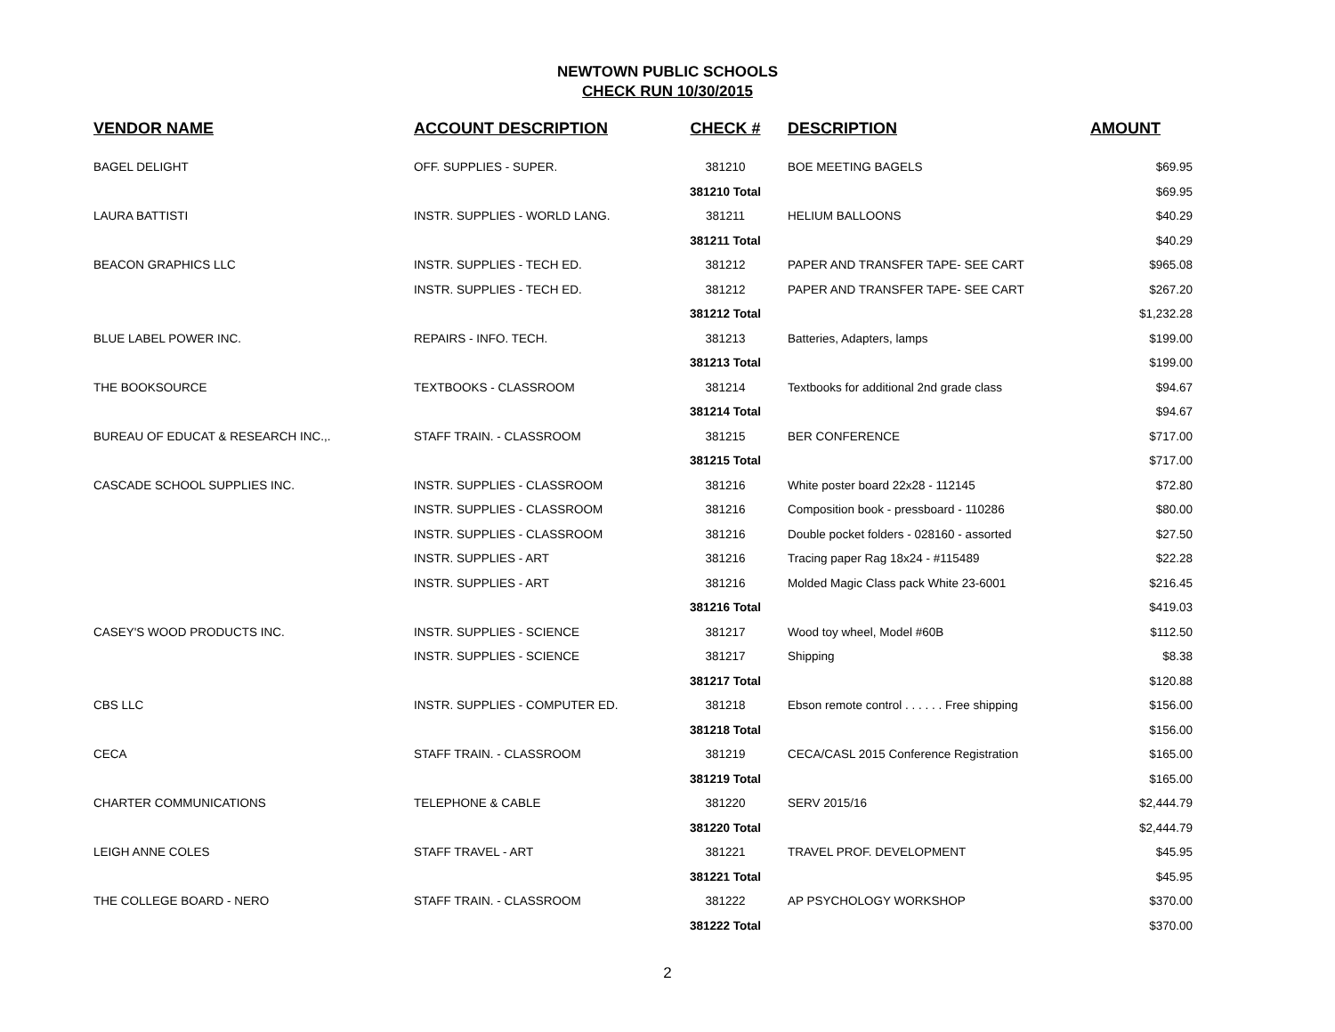NEWTOWN PUBLIC SCHOOLS
CHECK RUN 10/30/2015
| VENDOR NAME | ACCOUNT DESCRIPTION | CHECK # | DESCRIPTION | AMOUNT |
| --- | --- | --- | --- | --- |
| BAGEL DELIGHT | OFF. SUPPLIES - SUPER. | 381210 | BOE MEETING BAGELS | $69.95 |
| | | 381210 Total | | $69.95 |
| LAURA BATTISTI | INSTR. SUPPLIES - WORLD LANG. | 381211 | HELIUM BALLOONS | $40.29 |
| | | 381211 Total | | $40.29 |
| BEACON GRAPHICS LLC | INSTR. SUPPLIES - TECH ED. | 381212 | PAPER AND TRANSFER TAPE- SEE CART | $965.08 |
| | INSTR. SUPPLIES - TECH ED. | 381212 | PAPER AND TRANSFER TAPE- SEE CART | $267.20 |
| | | 381212 Total | | $1,232.28 |
| BLUE LABEL POWER INC. | REPAIRS - INFO. TECH. | 381213 | Batteries, Adapters, lamps | $199.00 |
| | | 381213 Total | | $199.00 |
| THE BOOKSOURCE | TEXTBOOKS - CLASSROOM | 381214 | Textbooks for additional 2nd grade class | $94.67 |
| | | 381214 Total | | $94.67 |
| BUREAU OF EDUCAT & RESEARCH INC.,. | STAFF TRAIN. - CLASSROOM | 381215 | BER CONFERENCE | $717.00 |
| | | 381215 Total | | $717.00 |
| CASCADE SCHOOL SUPPLIES INC. | INSTR. SUPPLIES - CLASSROOM | 381216 | White poster board 22x28 - 112145 | $72.80 |
| | INSTR. SUPPLIES - CLASSROOM | 381216 | Composition book - pressboard - 110286 | $80.00 |
| | INSTR. SUPPLIES - CLASSROOM | 381216 | Double pocket folders - 028160 - assorted | $27.50 |
| | INSTR. SUPPLIES - ART | 381216 | Tracing paper Rag 18x24 - #115489 | $22.28 |
| | INSTR. SUPPLIES - ART | 381216 | Molded Magic Class pack White 23-6001 | $216.45 |
| | | 381216 Total | | $419.03 |
| CASEY'S WOOD PRODUCTS INC. | INSTR. SUPPLIES - SCIENCE | 381217 | Wood toy wheel, Model #60B | $112.50 |
| | INSTR. SUPPLIES - SCIENCE | 381217 | Shipping | $8.38 |
| | | 381217 Total | | $120.88 |
| CBS LLC | INSTR. SUPPLIES - COMPUTER ED. | 381218 | Ebson remote control . . . . . . Free shipping | $156.00 |
| | | 381218 Total | | $156.00 |
| CECA | STAFF TRAIN. - CLASSROOM | 381219 | CECA/CASL 2015 Conference Registration | $165.00 |
| | | 381219 Total | | $165.00 |
| CHARTER COMMUNICATIONS | TELEPHONE & CABLE | 381220 | SERV 2015/16 | $2,444.79 |
| | | 381220 Total | | $2,444.79 |
| LEIGH ANNE COLES | STAFF TRAVEL - ART | 381221 | TRAVEL PROF. DEVELOPMENT | $45.95 |
| | | 381221 Total | | $45.95 |
| THE COLLEGE BOARD - NERO | STAFF TRAIN. - CLASSROOM | 381222 | AP PSYCHOLOGY WORKSHOP | $370.00 |
| | | 381222 Total | | $370.00 |
2